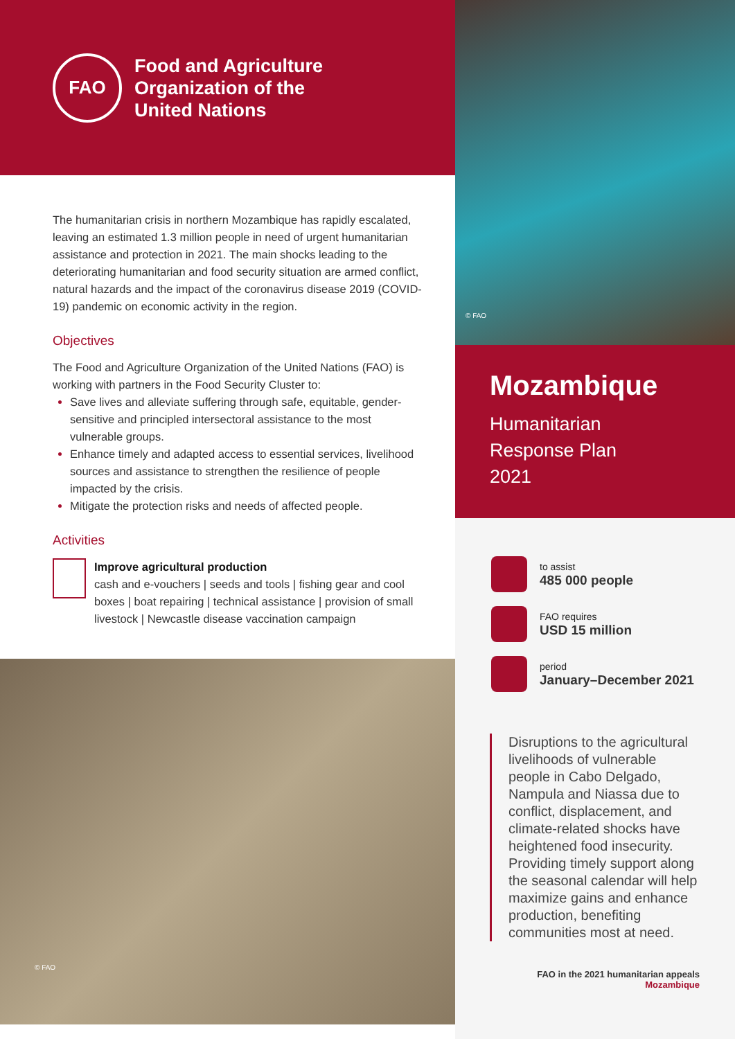FAO
Food and Agriculture
Organization of the
United Nations
The humanitarian crisis in northern Mozambique has rapidly escalated, leaving an estimated 1.3 million people in need of urgent humanitarian assistance and protection in 2021. The main shocks leading to the deteriorating humanitarian and food security situation are armed conflict, natural hazards and the impact of the coronavirus disease 2019 (COVID-19) pandemic on economic activity in the region.
Objectives
The Food and Agriculture Organization of the United Nations (FAO) is working with partners in the Food Security Cluster to:
Save lives and alleviate suffering through safe, equitable, gender-sensitive and principled intersectoral assistance to the most vulnerable groups.
Enhance timely and adapted access to essential services, livelihood sources and assistance to strengthen the resilience of people impacted by the crisis.
Mitigate the protection risks and needs of affected people.
Activities
Improve agricultural production
cash and e-vouchers | seeds and tools | fishing gear and cool boxes | boat repairing | technical assistance | provision of small livestock | Newcastle disease vaccination campaign
© FAO
© FAO
Mozambique
Humanitarian
Response Plan
2021
to assist
485 000 people
FAO requires
USD 15 million
period
January–December 2021
Disruptions to the agricultural livelihoods of vulnerable people in Cabo Delgado, Nampula and Niassa due to conflict, displacement, and climate-related shocks have heightened food insecurity. Providing timely support along the seasonal calendar will help maximize gains and enhance production, benefiting communities most at need.
FAO in the 2021 humanitarian appeals
Mozambique